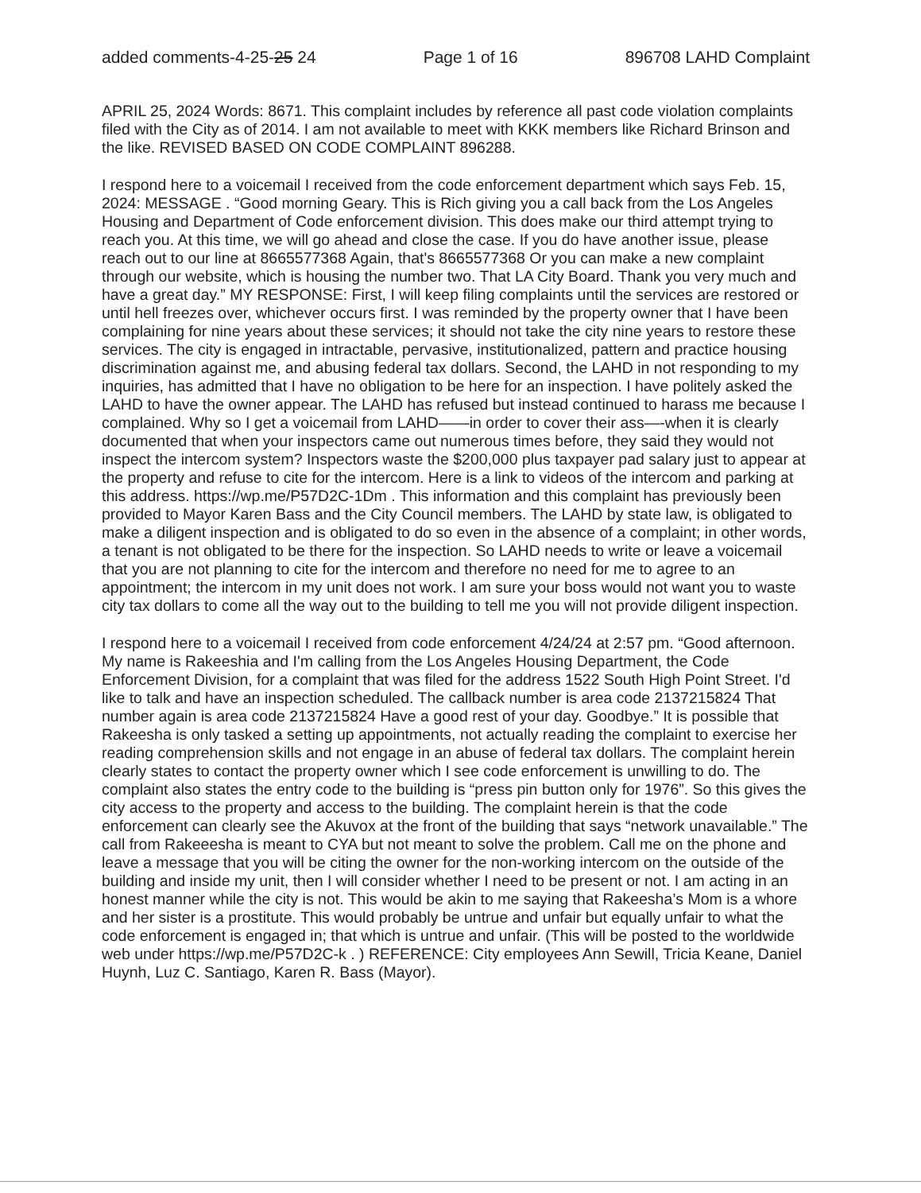added comments-4-25-25 24 Page 1 of 16 896708 LAHD Complaint
APRIL 25, 2024 Words: 8671. This complaint includes by reference all past code violation complaints filed with the City as of 2014. I am not available to meet with KKK members like Richard Brinson and the like. REVISED BASED ON CODE COMPLAINT 896288.
I respond here to a voicemail I received from the code enforcement department which says Feb. 15, 2024: MESSAGE . “Good morning Geary. This is Rich giving you a call back from the Los Angeles Housing and Department of Code enforcement division. This does make our third attempt trying to reach you. At this time, we will go ahead and close the case. If you do have another issue, please reach out to our line at 8665577368 Again, that's 8665577368 Or you can make a new complaint through our website, which is housing the number two. That LA City Board. Thank you very much and have a great day.” MY RESPONSE: First, I will keep filing complaints until the services are restored or until hell freezes over, whichever occurs first. I was reminded by the property owner that I have been complaining for nine years about these services; it should not take the city nine years to restore these services. The city is engaged in intractable, pervasive, institutionalized, pattern and practice housing discrimination against me, and abusing federal tax dollars. Second, the LAHD in not responding to my inquiries, has admitted that I have no obligation to be here for an inspection. I have politely asked the LAHD to have the owner appear. The LAHD has refused but instead continued to harass me because I complained. Why so I get a voicemail from LAHD——in order to cover their ass—-when it is clearly documented that when your inspectors came out numerous times before, they said they would not inspect the intercom system? Inspectors waste the $200,000 plus taxpayer pad salary just to appear at the property and refuse to cite for the intercom. Here is a link to videos of the intercom and parking at this address. https://wp.me/P57D2C-1Dm . This information and this complaint has previously been provided to Mayor Karen Bass and the City Council members. The LAHD by state law, is obligated to make a diligent inspection and is obligated to do so even in the absence of a complaint; in other words, a tenant is not obligated to be there for the inspection. So LAHD needs to write or leave a voicemail that you are not planning to cite for the intercom and therefore no need for me to agree to an appointment; the intercom in my unit does not work. I am sure your boss would not want you to waste city tax dollars to come all the way out to the building to tell me you will not provide diligent inspection.
I respond here to a voicemail I received from code enforcement 4/24/24 at 2:57 pm. “Good afternoon. My name is Rakeeshia and I'm calling from the Los Angeles Housing Department, the Code Enforcement Division, for a complaint that was filed for the address 1522 South High Point Street. I'd like to talk and have an inspection scheduled. The callback number is area code 2137215824 That number again is area code 2137215824 Have a good rest of your day. Goodbye.” It is possible that Rakeesha is only tasked a setting up appointments, not actually reading the complaint to exercise her reading comprehension skills and not engage in an abuse of federal tax dollars. The complaint herein clearly states to contact the property owner which I see code enforcement is unwilling to do. The complaint also states the entry code to the building is “press pin button only for 1976”. So this gives the city access to the property and access to the building. The complaint herein is that the code enforcement can clearly see the Akuvox at the front of the building that says “network unavailable.” The call from Rakeeesha is meant to CYA but not meant to solve the problem. Call me on the phone and leave a message that you will be citing the owner for the non-working intercom on the outside of the building and inside my unit, then I will consider whether I need to be present or not. I am acting in an honest manner while the city is not. This would be akin to me saying that Rakeesha’s Mom is a whore and her sister is a prostitute. This would probably be untrue and unfair but equally unfair to what the code enforcement is engaged in; that which is untrue and unfair. (This will be posted to the worldwide web under https://wp.me/P57D2C-k . ) REFERENCE: City employees Ann Sewill, Tricia Keane, Daniel Huynh, Luz C. Santiago, Karen R. Bass (Mayor).